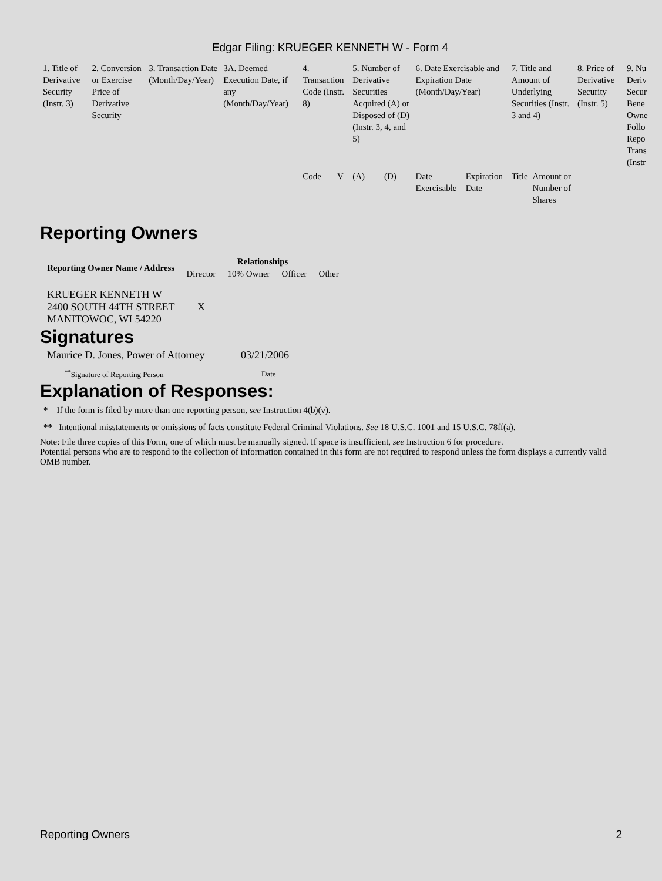Edgar Filing: KRUEGER KENNETH W - Form 4
| 1. Title of Derivative Security (Instr. 3) | 2. Conversion or Exercise Price of Derivative Security | 3. Transaction Date (Month/Day/Year) | 3A. Deemed Execution Date, if any (Month/Day/Year) | 4. Transaction Code (Instr. 8) | | 5. Number of Derivative Securities Acquired (A) or Disposed of (D) (Instr. 3, 4, and 5) | | 6. Date Exercisable and Expiration Date (Month/Day/Year) | | 7. Title and Amount of Underlying Securities (Instr. 3 and 4) | | 8. Price of Derivative Security (Instr. 5) | 9. Nu Deriv Secur Bene Owne Follo Repo Trans (Instr |
| | | | | Code | V | (A) | (D) | Date Exercisable | Expiration Date | Title | Amount or Number of Shares | | |
Reporting Owners
| Reporting Owner Name / Address | Relationships | | | |
| --- | --- | --- | --- | --- |
| | Director | 10% Owner | Officer | Other |
| KRUEGER KENNETH W 2400 SOUTH 44TH STREET MANITOWOC, WI 54220 | X | | | |
Signatures
| Maurice D. Jones, Power of Attorney | 03/21/2006 |
| <sup>**</sup> Signature of Reporting Person | Date |
Explanation of Responses:
* If the form is filed by more than one reporting person, see Instruction 4(b)(v).
** Intentional misstatements or omissions of facts constitute Federal Criminal Violations. See 18 U.S.C. 1001 and 15 U.S.C. 78ff(a).
Note: File three copies of this Form, one of which must be manually signed. If space is insufficient, see Instruction 6 for procedure.
Potential persons who are to respond to the collection of information contained in this form are not required to respond unless the form displays a currently valid OMB number.
Reporting Owners 2